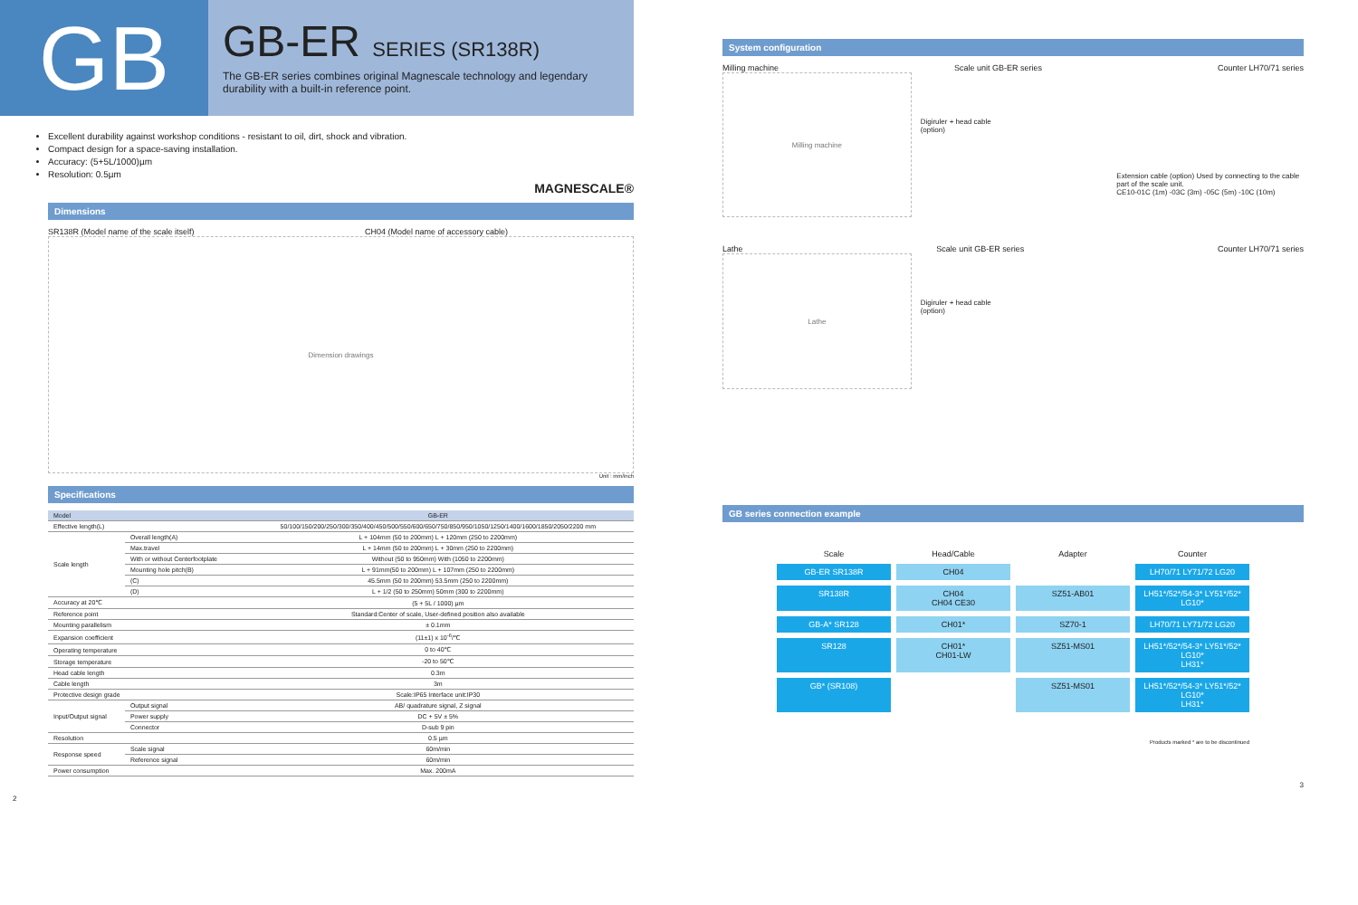GB
GB-ER SERIES (SR138R)
The GB-ER series combines original Magnescale technology and legendary durability with a built-in reference point.
Excellent durability against workshop conditions - resistant to oil, dirt, shock and vibration.
Compact design for a space-saving installation.
Accuracy: (5+5L/1000)µm
Resolution: 0.5µm
MAGNESCALE®
Dimensions
SR138R (Model name of the scale itself) CH04 (Model name of accessory cable)
Dimension drawings
Unit : mm/inch
Specifications
| Model | | GB-ER |
| --- | --- | --- |
| Effective length(L) | | 50/100/150/200/250/300/350/400/450/500/550/600/650/750/850/950/1050/1250/1400/1600/1850/2050/2200 mm |
| Scale length | Overall length(A) | L + 104mm (50 to 200mm) L + 120mm (250 to 2200mm) |
| | Max.travel | L + 14mm (50 to 200mm) L + 30mm (250 to 2200mm) |
| | With or without Centerfootplate | Without (50 to 950mm) With (1050 to 2200mm) |
| | Mounting hole pitch(B) | L + 91mm(50 to 200mm) L + 107mm (250 to 2200mm) |
| | (C) | 45.5mm (50 to 200mm) 53.5mm (250 to 2200mm) |
| | (D) | L + 1/2 (50 to 250mm) 50mm (300 to 2200mm) |
| Accuracy at 20℃ | | (5 + 5L / 1000) µm |
| Reference point | | Standard:Center of scale, User-defined position also available |
| Mounting parallelism | | ± 0.1mm |
| Expansion coefficient | | (11±1) x 10<sup>-6</sup>/℃ |
| Operating temperature | | 0 to 40℃ |
| Storage temperature | | -20 to 50℃ |
| Head cable length | | 0.3m |
| Cable length | | 3m |
| Protective design grade | | Scale:IP65 Interface unit:IP30 |
| Input/Output signal | Output signal | AB/ quadrature signal, Z signal |
| | Power supply | DC + 5V ± 5% |
| | Connector | D-sub 9 pin |
| Resolution | | 0.5 µm |
| Response speed | Scale signal | 60m/min |
| | Reference signal | 60m/min |
| Power consumption | | Max. 200mA |
2
System configuration
Milling machine Scale unit GB-ER series Counter LH70/71 series
Milling machine
Digiruler + head cable
(option)
Extension cable (option) Used by connecting to the cable part of the scale unit.
CE10-01C (1m) -03C (3m) -05C (5m) -10C (10m)
Lathe Scale unit GB-ER series Counter LH70/71 series
Lathe
Digiruler + head cable
(option)
GB series connection example
Scale
Head/Cable
Adapter
Counter
GB-ER SR138R
CH04
LH70/71 LY71/72 LG20
SR138R
CH04
CH04 CE30
SZ51-AB01
LH51*/52*/54-3* LY51*/52* LG10*
GB-A* SR128
CH01*
SZ70-1
LH70/71 LY71/72 LG20
SR128
CH01*
CH01-LW
SZ51-MS01
LH51*/52*/54-3* LY51*/52* LG10*
LH31*
GB* (SR108)
SZ51-MS01
LH51*/52*/54-3* LY51*/52* LG10*
LH31*
Products marked * are to be discontinued
3